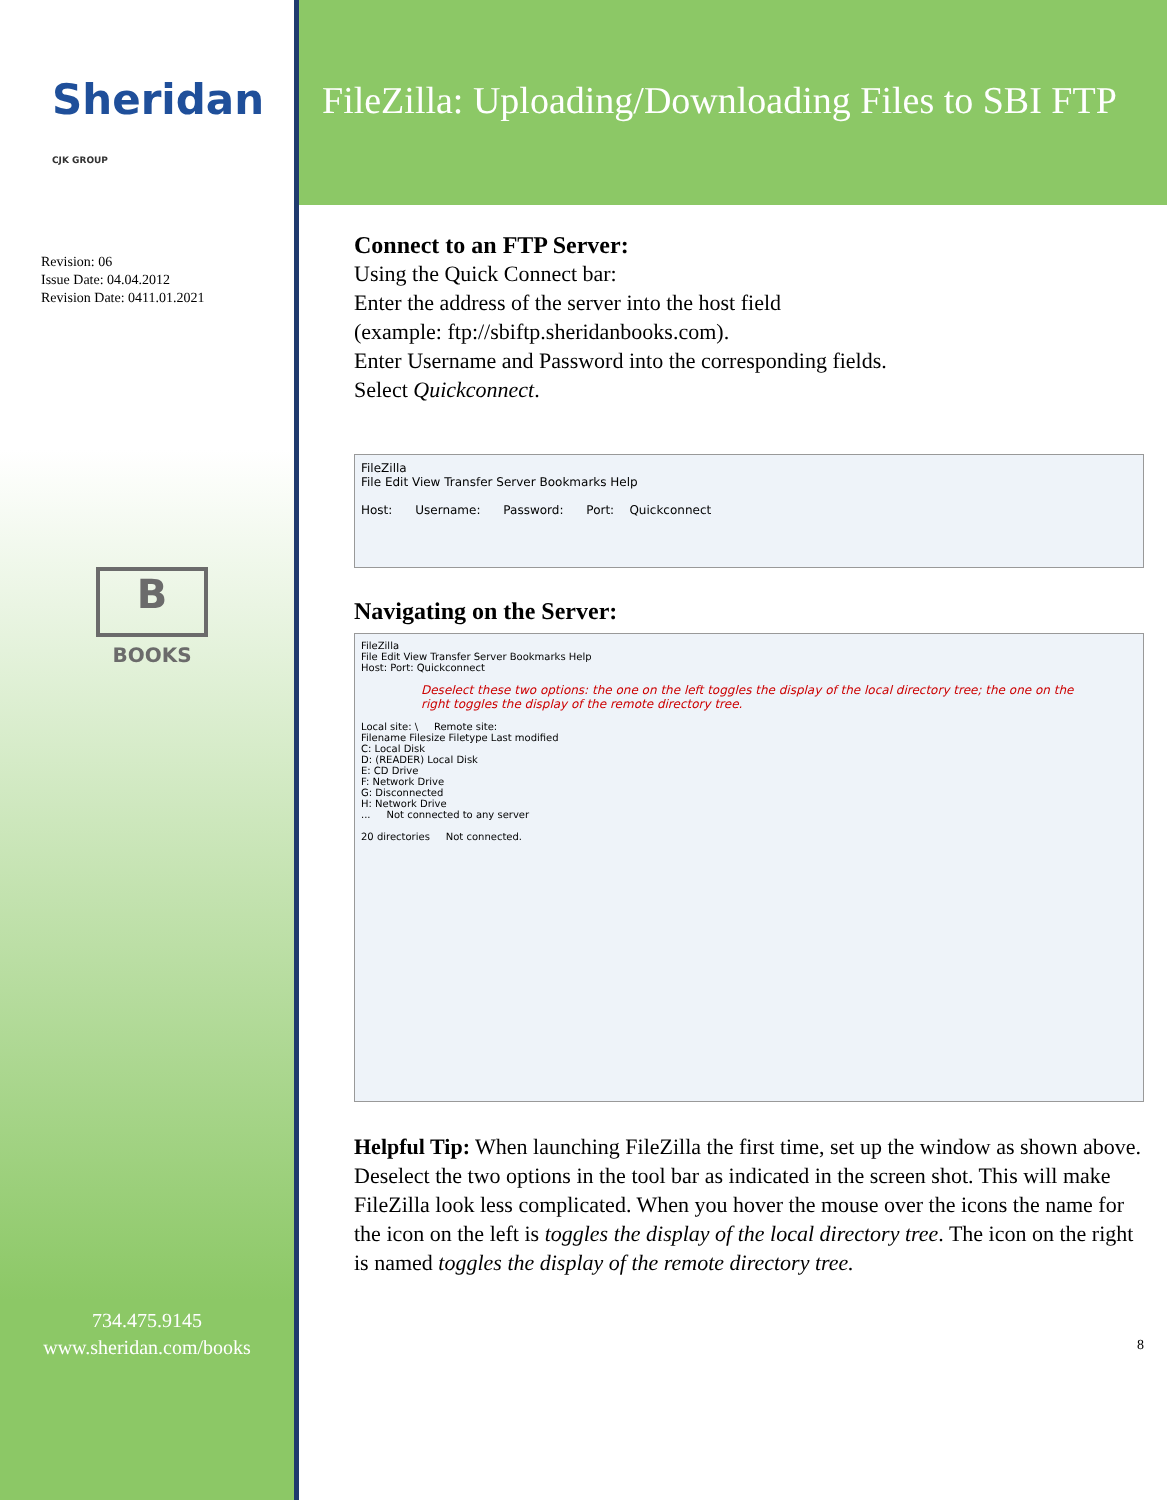Sheridan CJK GROUP
Revision: 06
Issue Date: 04.04.2012
Revision Date: 0411.01.2021
B
BOOKS
734.475.9145
www.sheridan.com/books
FileZilla: Uploading/Downloading Files to SBI FTP
Connect to an FTP Server:
Using the Quick Connect bar:
Enter the address of the server into the host field
(example: ftp://sbiftp.sheridanbooks.com).
Enter Username and Password into the corresponding fields.
Select Quickconnect.
FileZilla
File Edit View Transfer Server Bookmarks Help
Host: Username: Password: Port: Quickconnect
Navigating on the Server:
FileZilla
File Edit View Transfer Server Bookmarks Help
Host: Port: Quickconnect
Deselect these two options: the one on the left toggles the display of the local directory tree; the one on the right toggles the display of the remote directory tree.
Local site: \ Remote site:
Filename Filesize Filetype Last modified
C: Local Disk
D: (READER) Local Disk
E: CD Drive
F: Network Drive
G: Disconnected
H: Network Drive
... Not connected to any server
20 directories Not connected.
Helpful Tip: When launching FileZilla the first time, set up the window as shown above. Deselect the two options in the tool bar as indicated in the screen shot. This will make FileZilla look less complicated. When you hover the mouse over the icons the name for the icon on the left is toggles the display of the local directory tree. The icon on the right is named toggles the display of the remote directory tree.
8